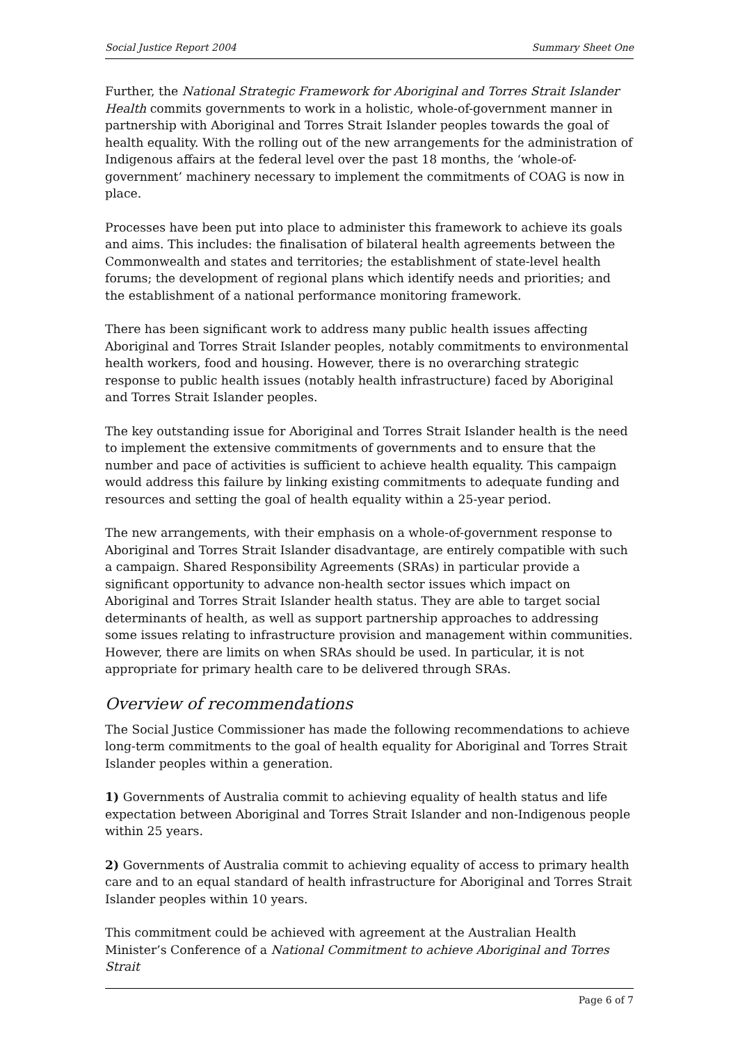Social Justice Report 2004 Summary Sheet One
Further, the National Strategic Framework for Aboriginal and Torres Strait Islander Health commits governments to work in a holistic, whole-of-government manner in partnership with Aboriginal and Torres Strait Islander peoples towards the goal of health equality. With the rolling out of the new arrangements for the administration of Indigenous affairs at the federal level over the past 18 months, the ‘whole-of-government’ machinery necessary to implement the commitments of COAG is now in place.
Processes have been put into place to administer this framework to achieve its goals and aims. This includes: the finalisation of bilateral health agreements between the Commonwealth and states and territories; the establishment of state-level health forums; the development of regional plans which identify needs and priorities; and the establishment of a national performance monitoring framework.
There has been significant work to address many public health issues affecting Aboriginal and Torres Strait Islander peoples, notably commitments to environmental health workers, food and housing. However, there is no overarching strategic response to public health issues (notably health infrastructure) faced by Aboriginal and Torres Strait Islander peoples.
The key outstanding issue for Aboriginal and Torres Strait Islander health is the need to implement the extensive commitments of governments and to ensure that the number and pace of activities is sufficient to achieve health equality. This campaign would address this failure by linking existing commitments to adequate funding and resources and setting the goal of health equality within a 25-year period.
The new arrangements, with their emphasis on a whole-of-government response to Aboriginal and Torres Strait Islander disadvantage, are entirely compatible with such a campaign. Shared Responsibility Agreements (SRAs) in particular provide a significant opportunity to advance non-health sector issues which impact on Aboriginal and Torres Strait Islander health status. They are able to target social determinants of health, as well as support partnership approaches to addressing some issues relating to infrastructure provision and management within communities. However, there are limits on when SRAs should be used. In particular, it is not appropriate for primary health care to be delivered through SRAs.
Overview of recommendations
The Social Justice Commissioner has made the following recommendations to achieve long-term commitments to the goal of health equality for Aboriginal and Torres Strait Islander peoples within a generation.
1) Governments of Australia commit to achieving equality of health status and life expectation between Aboriginal and Torres Strait Islander and non-Indigenous people within 25 years.
2) Governments of Australia commit to achieving equality of access to primary health care and to an equal standard of health infrastructure for Aboriginal and Torres Strait Islander peoples within 10 years.
This commitment could be achieved with agreement at the Australian Health Minister’s Conference of a National Commitment to achieve Aboriginal and Torres Strait
Page 6 of 7